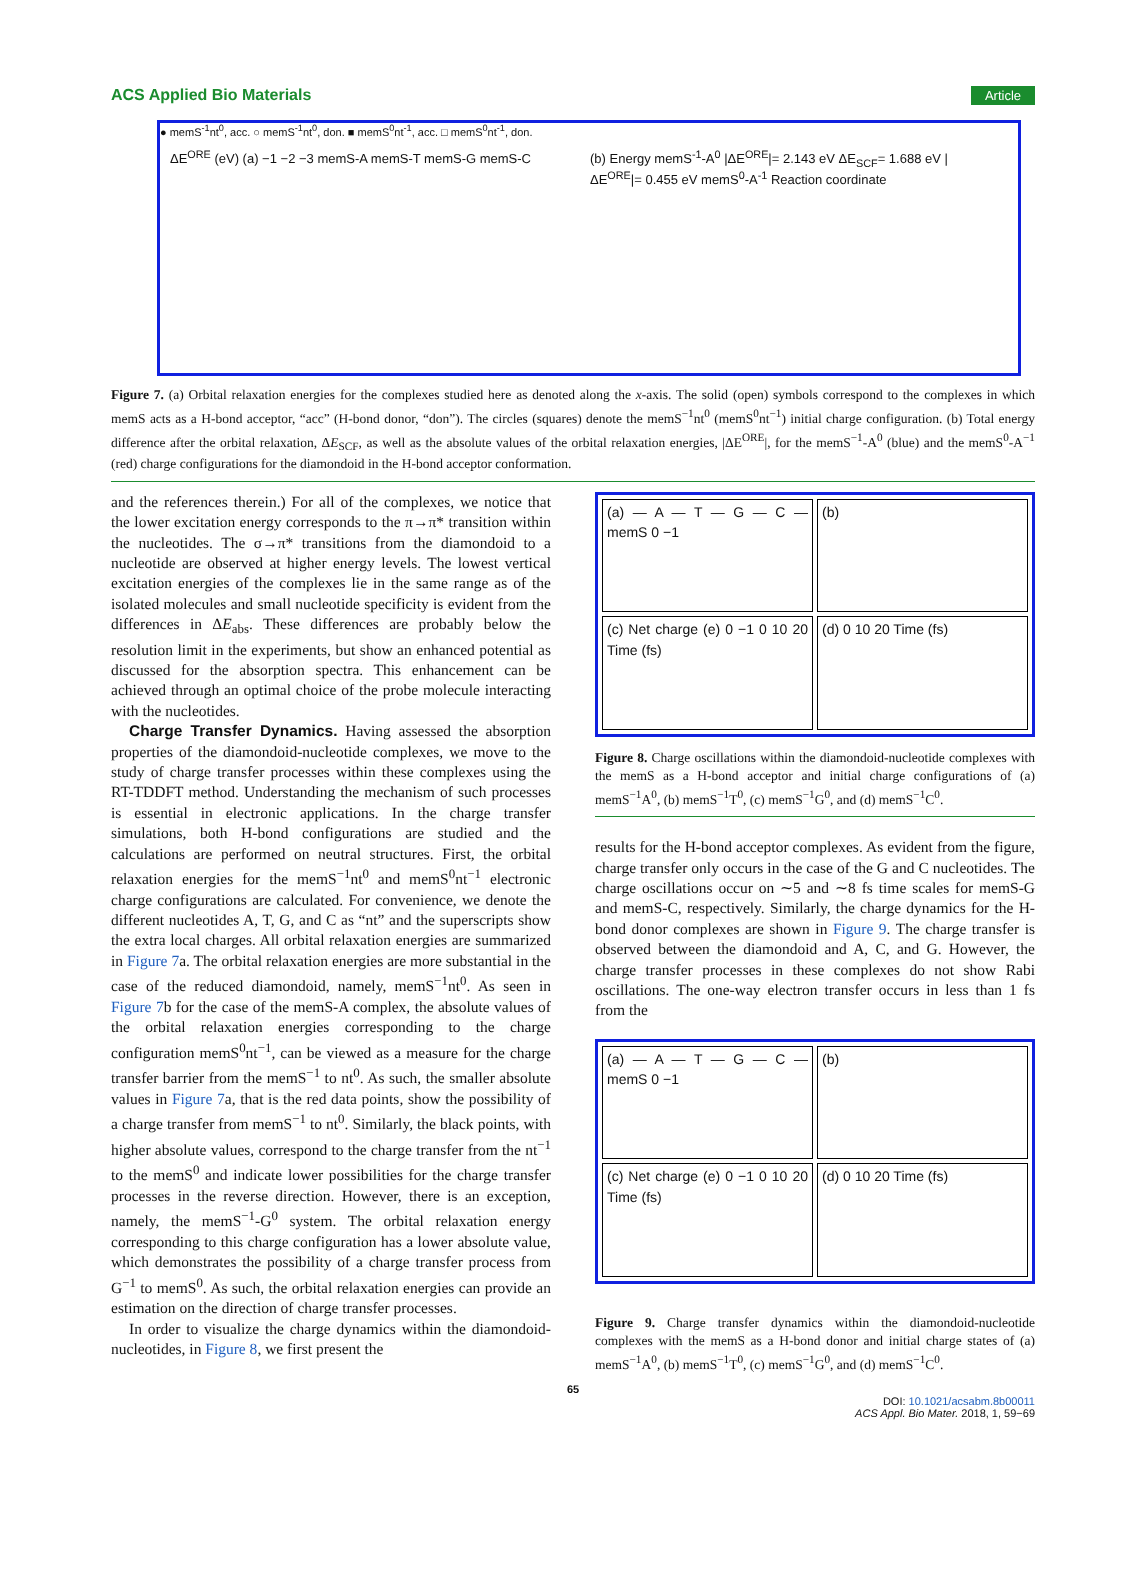ACS Applied Bio Materials Article
● memS<sup>-1</sup>nt<sup>0</sup>, acc. ○ memS<sup>-1</sup>nt<sup>0</sup>, don. ■ memS<sup>0</sup>nt<sup>-1</sup>, acc. □ memS<sup>0</sup>nt<sup>-1</sup>, don.
ΔE<sup>ORE</sup> (eV) (a) −1 −2 −3 memS-A memS-T memS-G memS-C (b) Energy memS<sup>-1</sup>-A<sup>0</sup> |ΔE<sup>ORE</sup>|= 2.143 eV ΔE<sub>SCF</sub>= 1.688 eV |ΔE<sup>ORE</sup>|= 0.455 eV memS<sup>0</sup>-A<sup>-1</sup> Reaction coordinate
Figure 7. (a) Orbital relaxation energies for the complexes studied here as denoted along the x-axis. The solid (open) symbols correspond to the complexes in which memS acts as a H-bond acceptor, “acc” (H-bond donor, “don”). The circles (squares) denote the memS<sup>−1</sup>nt<sup>0</sup> (memS<sup>0</sup>nt<sup>−1</sup>) initial charge configuration. (b) Total energy difference after the orbital relaxation, ΔE<sub>SCF</sub>, as well as the absolute values of the orbital relaxation energies, |ΔE<sup>ORE</sup>|, for the memS<sup>−1</sup>-A<sup>0</sup> (blue) and the memS<sup>0</sup>-A<sup>−1</sup> (red) charge configurations for the diamondoid in the H-bond acceptor conformation.
and the references therein.) For all of the complexes, we notice that the lower excitation energy corresponds to the π→π* transition within the nucleotides. The σ→π* transitions from the diamondoid to a nucleotide are observed at higher energy levels. The lowest vertical excitation energies of the complexes lie in the same range as of the isolated molecules and small nucleotide specificity is evident from the differences in ΔE<sub>abs</sub>. These differences are probably below the resolution limit in the experiments, but show an enhanced potential as discussed for the absorption spectra. This enhancement can be achieved through an optimal choice of the probe molecule interacting with the nucleotides.
Charge Transfer Dynamics. Having assessed the absorption properties of the diamondoid-nucleotide complexes, we move to the study of charge transfer processes within these complexes using the RT-TDDFT method. Understanding the mechanism of such processes is essential in electronic applications. In the charge transfer simulations, both H-bond configurations are studied and the calculations are performed on neutral structures. First, the orbital relaxation energies for the memS<sup>−1</sup>nt<sup>0</sup> and memS<sup>0</sup>nt<sup>−1</sup> electronic charge configurations are calculated. For convenience, we denote the different nucleotides A, T, G, and C as “nt” and the superscripts show the extra local charges. All orbital relaxation energies are summarized in Figure 7a. The orbital relaxation energies are more substantial in the case of the reduced diamondoid, namely, memS<sup>−1</sup>nt<sup>0</sup>. As seen in Figure 7b for the case of the memS-A complex, the absolute values of the orbital relaxation energies corresponding to the charge configuration memS<sup>0</sup>nt<sup>−1</sup>, can be viewed as a measure for the charge transfer barrier from the memS<sup>−1</sup> to nt<sup>0</sup>. As such, the smaller absolute values in Figure 7a, that is the red data points, show the possibility of a charge transfer from memS<sup>−1</sup> to nt<sup>0</sup>. Similarly, the black points, with higher absolute values, correspond to the charge transfer from the nt<sup>−1</sup> to the memS<sup>0</sup> and indicate lower possibilities for the charge transfer processes in the reverse direction. However, there is an exception, namely, the memS<sup>−1</sup>-G<sup>0</sup> system. The orbital relaxation energy corresponding to this charge configuration has a lower absolute value, which demonstrates the possibility of a charge transfer process from G<sup>−1</sup> to memS<sup>0</sup>. As such, the orbital relaxation energies can provide an estimation on the direction of charge transfer processes.
In order to visualize the charge dynamics within the diamondoid-nucleotides, in Figure 8, we first present the
(a) — A — T — G — C — memS 0 −1
(b)
(c) Net charge (e) 0 −1 0 10 20 Time (fs)
(d) 0 10 20 Time (fs)
Figure 8. Charge oscillations within the diamondoid-nucleotide complexes with the memS as a H-bond acceptor and initial charge configurations of (a) memS<sup>−1</sup>A<sup>0</sup>, (b) memS<sup>−1</sup>T<sup>0</sup>, (c) memS<sup>−1</sup>G<sup>0</sup>, and (d) memS<sup>−1</sup>C<sup>0</sup>.
results for the H-bond acceptor complexes. As evident from the figure, charge transfer only occurs in the case of the G and C nucleotides. The charge oscillations occur on ∼5 and ∼8 fs time scales for memS-G and memS-C, respectively. Similarly, the charge dynamics for the H-bond donor complexes are shown in Figure 9. The charge transfer is observed between the diamondoid and A, C, and G. However, the charge transfer processes in these complexes do not show Rabi oscillations. The one-way electron transfer occurs in less than 1 fs from the
(a) — A — T — G — C — memS 0 −1
(b)
(c) Net charge (e) 0 −1 0 10 20 Time (fs)
(d) 0 10 20 Time (fs)
Figure 9. Charge transfer dynamics within the diamondoid-nucleotide complexes with the memS as a H-bond donor and initial charge states of (a) memS<sup>−1</sup>A<sup>0</sup>, (b) memS<sup>−1</sup>T<sup>0</sup>, (c) memS<sup>−1</sup>G<sup>0</sup>, and (d) memS<sup>−1</sup>C<sup>0</sup>.
65
DOI: 10.1021/acsabm.8b00011
ACS Appl. Bio Mater. 2018, 1, 59−69